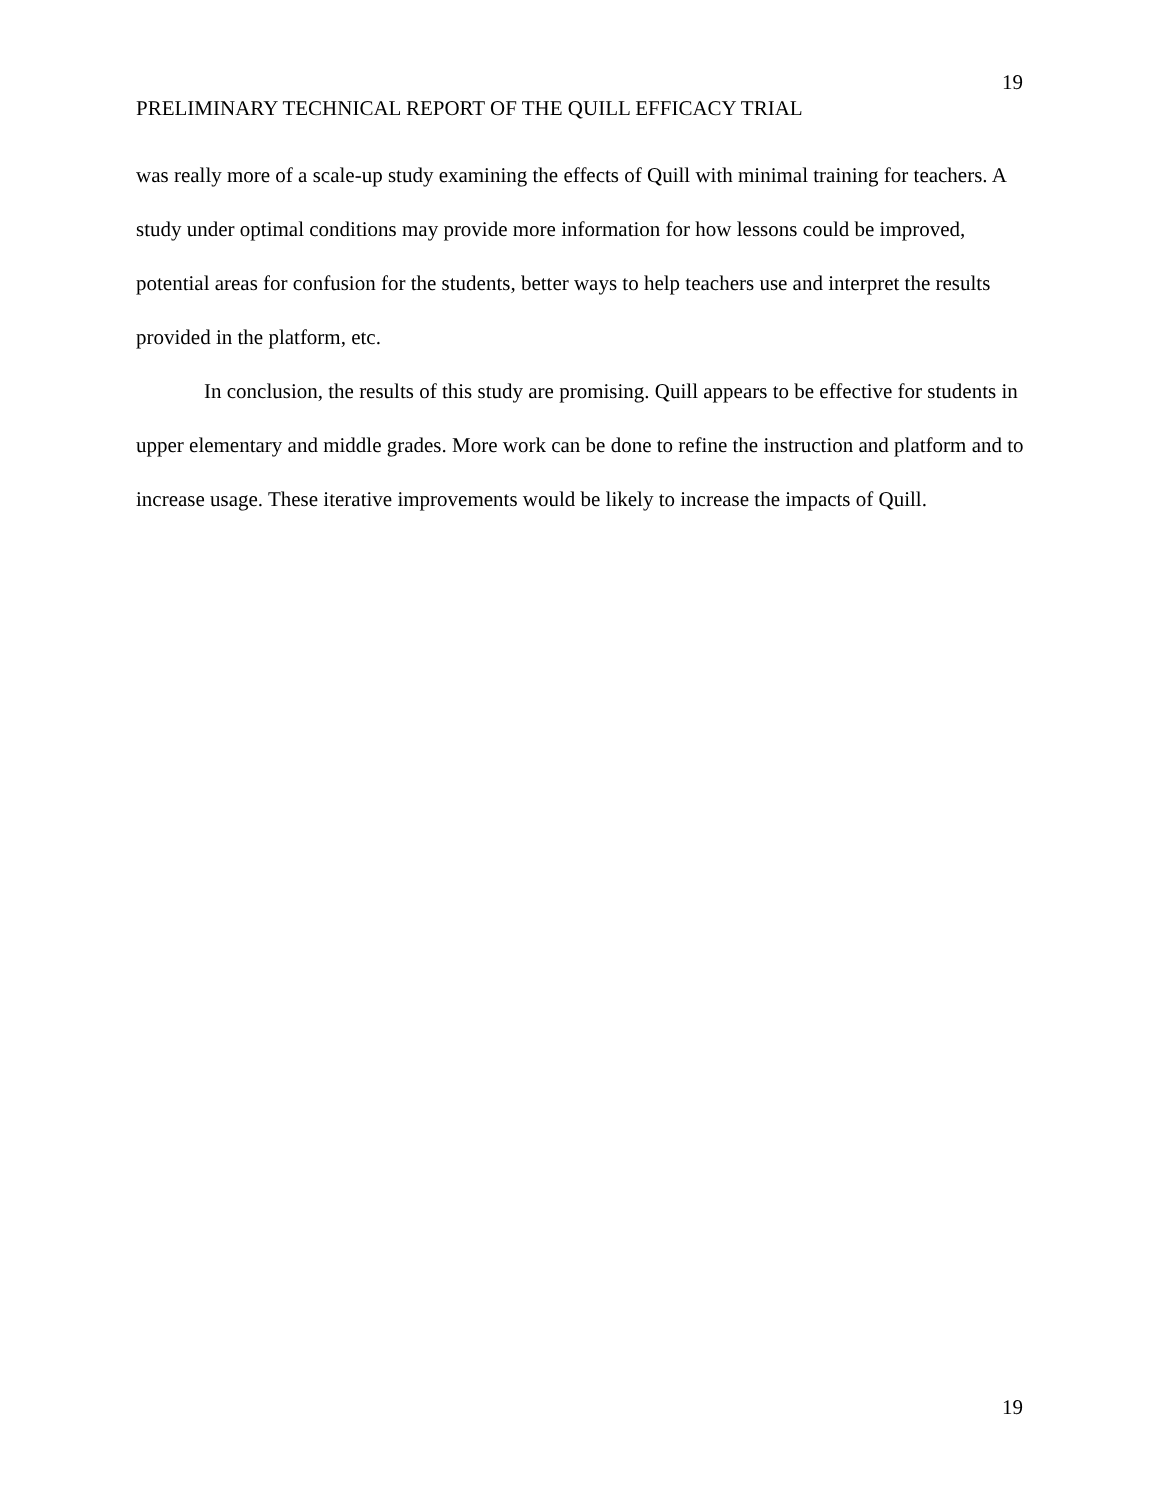19
PRELIMINARY TECHNICAL REPORT OF THE QUILL EFFICACY TRIAL
was really more of a scale-up study examining the effects of Quill with minimal training for teachers. A study under optimal conditions may provide more information for how lessons could be improved, potential areas for confusion for the students, better ways to help teachers use and interpret the results provided in the platform, etc.
In conclusion, the results of this study are promising. Quill appears to be effective for students in upper elementary and middle grades. More work can be done to refine the instruction and platform and to increase usage. These iterative improvements would be likely to increase the impacts of Quill.
19